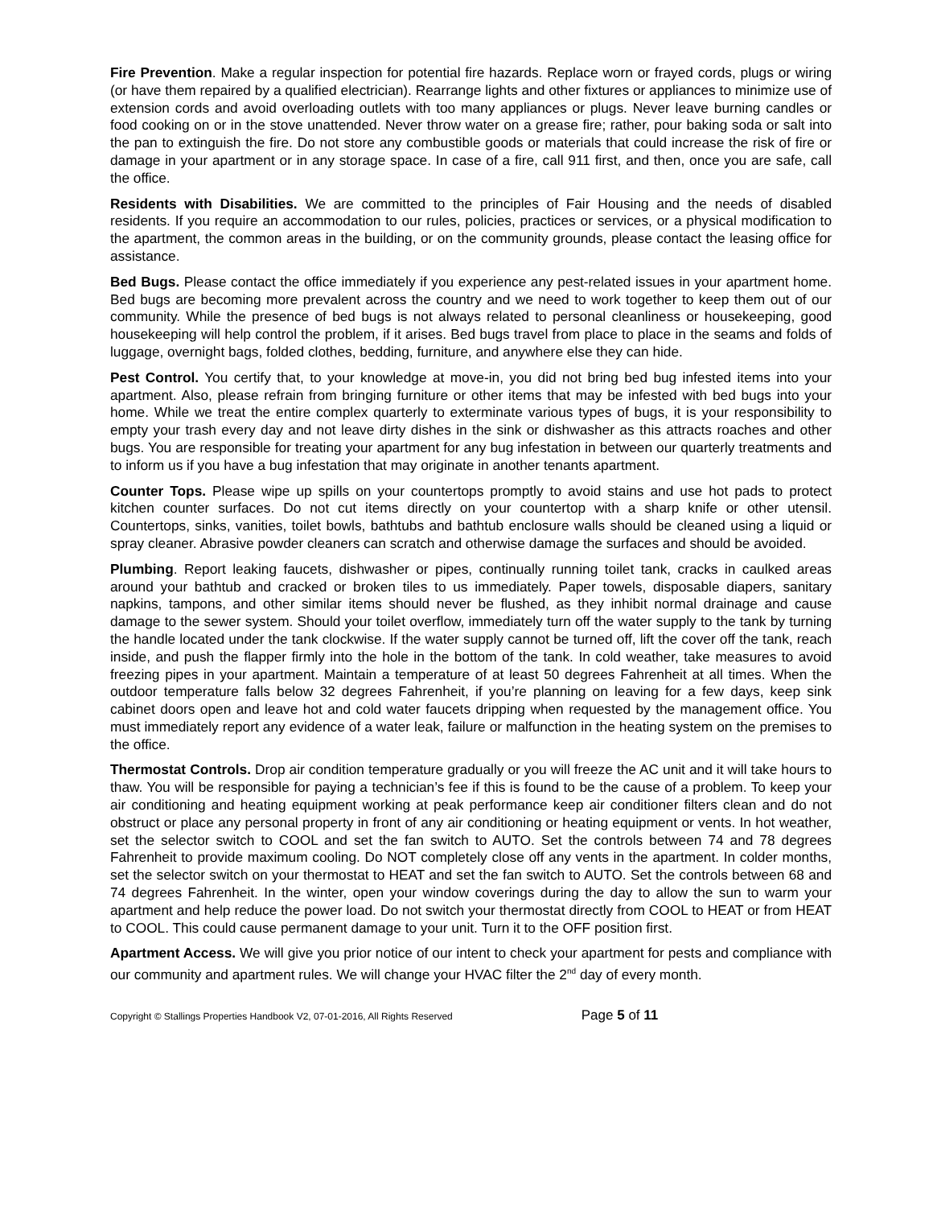Fire Prevention. Make a regular inspection for potential fire hazards. Replace worn or frayed cords, plugs or wiring (or have them repaired by a qualified electrician). Rearrange lights and other fixtures or appliances to minimize use of extension cords and avoid overloading outlets with too many appliances or plugs. Never leave burning candles or food cooking on or in the stove unattended. Never throw water on a grease fire; rather, pour baking soda or salt into the pan to extinguish the fire. Do not store any combustible goods or materials that could increase the risk of fire or damage in your apartment or in any storage space. In case of a fire, call 911 first, and then, once you are safe, call the office.
Residents with Disabilities. We are committed to the principles of Fair Housing and the needs of disabled residents. If you require an accommodation to our rules, policies, practices or services, or a physical modification to the apartment, the common areas in the building, or on the community grounds, please contact the leasing office for assistance.
Bed Bugs. Please contact the office immediately if you experience any pest-related issues in your apartment home. Bed bugs are becoming more prevalent across the country and we need to work together to keep them out of our community. While the presence of bed bugs is not always related to personal cleanliness or housekeeping, good housekeeping will help control the problem, if it arises. Bed bugs travel from place to place in the seams and folds of luggage, overnight bags, folded clothes, bedding, furniture, and anywhere else they can hide.
Pest Control. You certify that, to your knowledge at move-in, you did not bring bed bug infested items into your apartment. Also, please refrain from bringing furniture or other items that may be infested with bed bugs into your home. While we treat the entire complex quarterly to exterminate various types of bugs, it is your responsibility to empty your trash every day and not leave dirty dishes in the sink or dishwasher as this attracts roaches and other bugs. You are responsible for treating your apartment for any bug infestation in between our quarterly treatments and to inform us if you have a bug infestation that may originate in another tenants apartment.
Counter Tops. Please wipe up spills on your countertops promptly to avoid stains and use hot pads to protect kitchen counter surfaces. Do not cut items directly on your countertop with a sharp knife or other utensil. Countertops, sinks, vanities, toilet bowls, bathtubs and bathtub enclosure walls should be cleaned using a liquid or spray cleaner. Abrasive powder cleaners can scratch and otherwise damage the surfaces and should be avoided.
Plumbing. Report leaking faucets, dishwasher or pipes, continually running toilet tank, cracks in caulked areas around your bathtub and cracked or broken tiles to us immediately. Paper towels, disposable diapers, sanitary napkins, tampons, and other similar items should never be flushed, as they inhibit normal drainage and cause damage to the sewer system. Should your toilet overflow, immediately turn off the water supply to the tank by turning the handle located under the tank clockwise. If the water supply cannot be turned off, lift the cover off the tank, reach inside, and push the flapper firmly into the hole in the bottom of the tank. In cold weather, take measures to avoid freezing pipes in your apartment. Maintain a temperature of at least 50 degrees Fahrenheit at all times. When the outdoor temperature falls below 32 degrees Fahrenheit, if you’re planning on leaving for a few days, keep sink cabinet doors open and leave hot and cold water faucets dripping when requested by the management office. You must immediately report any evidence of a water leak, failure or malfunction in the heating system on the premises to the office.
Thermostat Controls. Drop air condition temperature gradually or you will freeze the AC unit and it will take hours to thaw. You will be responsible for paying a technician’s fee if this is found to be the cause of a problem. To keep your air conditioning and heating equipment working at peak performance keep air conditioner filters clean and do not obstruct or place any personal property in front of any air conditioning or heating equipment or vents. In hot weather, set the selector switch to COOL and set the fan switch to AUTO. Set the controls between 74 and 78 degrees Fahrenheit to provide maximum cooling. Do NOT completely close off any vents in the apartment. In colder months, set the selector switch on your thermostat to HEAT and set the fan switch to AUTO. Set the controls between 68 and 74 degrees Fahrenheit. In the winter, open your window coverings during the day to allow the sun to warm your apartment and help reduce the power load. Do not switch your thermostat directly from COOL to HEAT or from HEAT to COOL. This could cause permanent damage to your unit. Turn it to the OFF position first.
Apartment Access. We will give you prior notice of our intent to check your apartment for pests and compliance with our community and apartment rules. We will change your HVAC filter the 2<sup>nd</sup> day of every month.
Copyright © Stallings Properties Handbook V2, 07-01-2016, All Rights Reserved Page 5 of 11